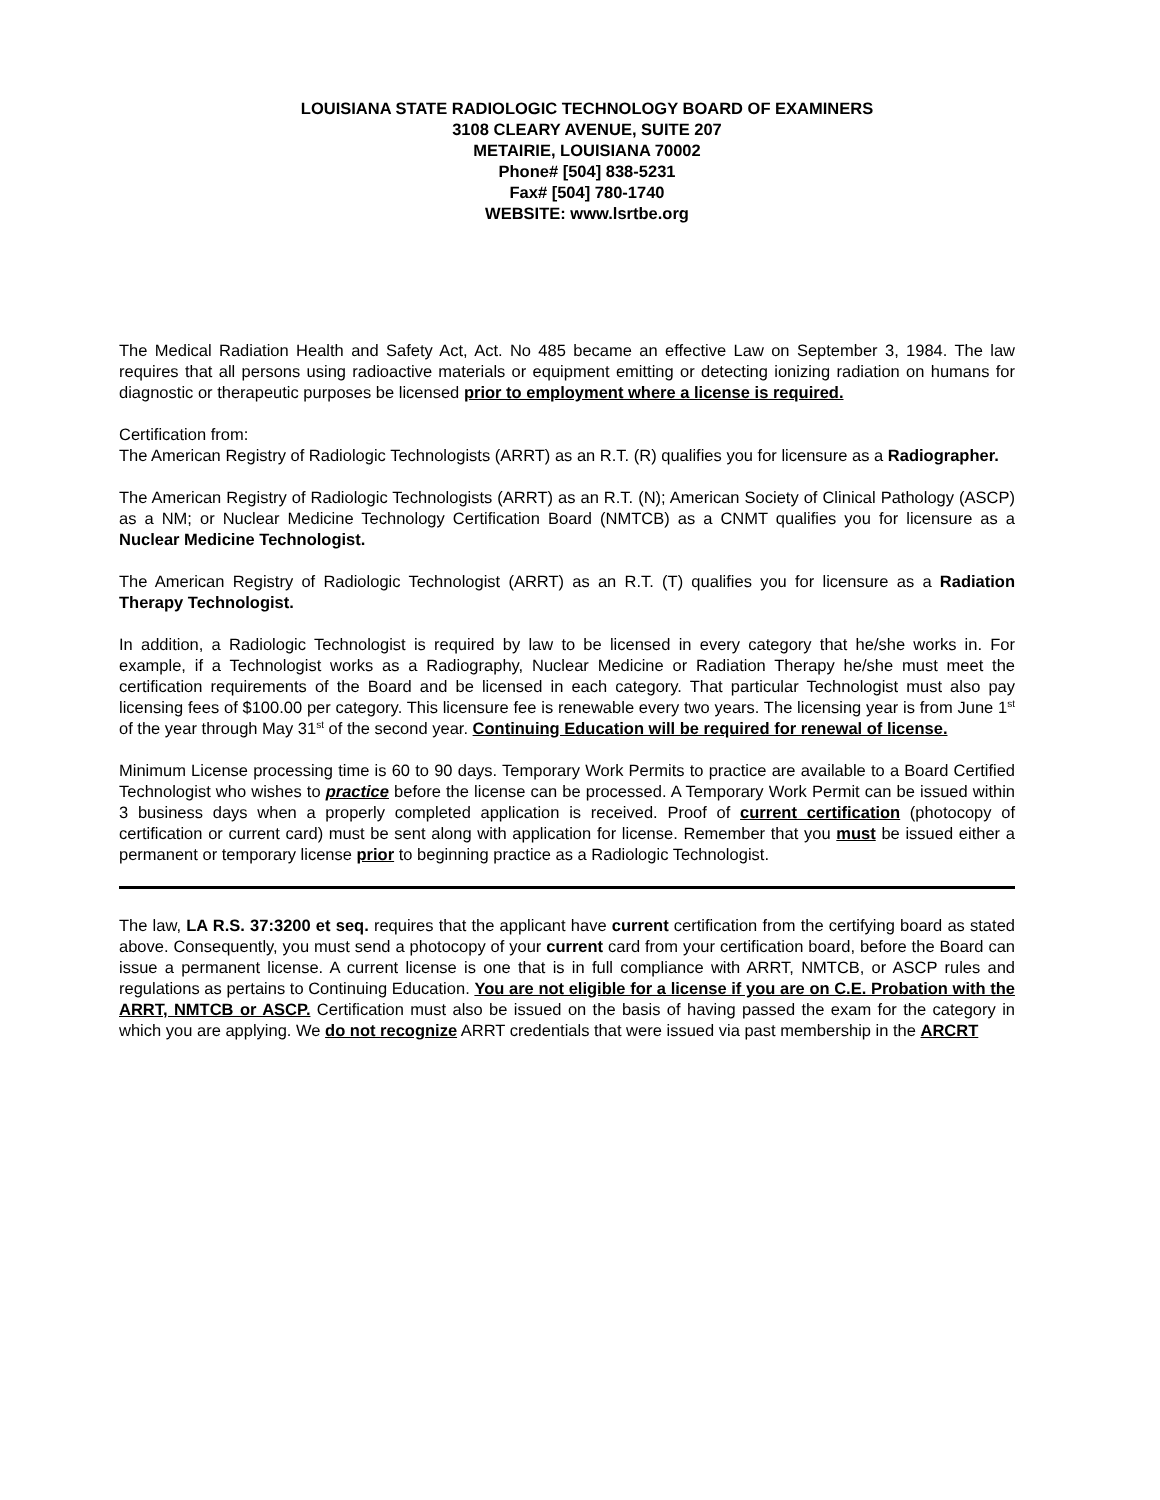LOUISIANA STATE RADIOLOGIC TECHNOLOGY BOARD OF EXAMINERS
3108 CLEARY AVENUE, SUITE 207
METAIRIE, LOUISIANA 70002
Phone# [504] 838-5231
Fax# [504] 780-1740
WEBSITE: www.lsrtbe.org
The Medical Radiation Health and Safety Act, Act. No 485 became an effective Law on September 3, 1984. The law requires that all persons using radioactive materials or equipment emitting or detecting ionizing radiation on humans for diagnostic or therapeutic purposes be licensed prior to employment where a license is required.
Certification from:
The American Registry of Radiologic Technologists (ARRT) as an R.T. (R) qualifies you for licensure as a Radiographer.
The American Registry of Radiologic Technologists (ARRT) as an R.T. (N); American Society of Clinical Pathology (ASCP) as a NM; or Nuclear Medicine Technology Certification Board (NMTCB) as a CNMT qualifies you for licensure as a Nuclear Medicine Technologist.
The American Registry of Radiologic Technologist (ARRT) as an R.T. (T) qualifies you for licensure as a Radiation Therapy Technologist.
In addition, a Radiologic Technologist is required by law to be licensed in every category that he/she works in. For example, if a Technologist works as a Radiography, Nuclear Medicine or Radiation Therapy he/she must meet the certification requirements of the Board and be licensed in each category. That particular Technologist must also pay licensing fees of $100.00 per category. This licensure fee is renewable every two years. The licensing year is from June 1<sup>st</sup> of the year through May 31<sup>st</sup> of the second year. Continuing Education will be required for renewal of license.
Minimum License processing time is 60 to 90 days. Temporary Work Permits to practice are available to a Board Certified Technologist who wishes to practice before the license can be processed. A Temporary Work Permit can be issued within 3 business days when a properly completed application is received. Proof of current certification (photocopy of certification or current card) must be sent along with application for license. Remember that you must be issued either a permanent or temporary license prior to beginning practice as a Radiologic Technologist.
The law, LA R.S. 37:3200 et seq. requires that the applicant have current certification from the certifying board as stated above. Consequently, you must send a photocopy of your current card from your certification board, before the Board can issue a permanent license. A current license is one that is in full compliance with ARRT, NMTCB, or ASCP rules and regulations as pertains to Continuing Education. You are not eligible for a license if you are on C.E. Probation with the ARRT, NMTCB or ASCP. Certification must also be issued on the basis of having passed the exam for the category in which you are applying. We do not recognize ARRT credentials that were issued via past membership in the ARCRT